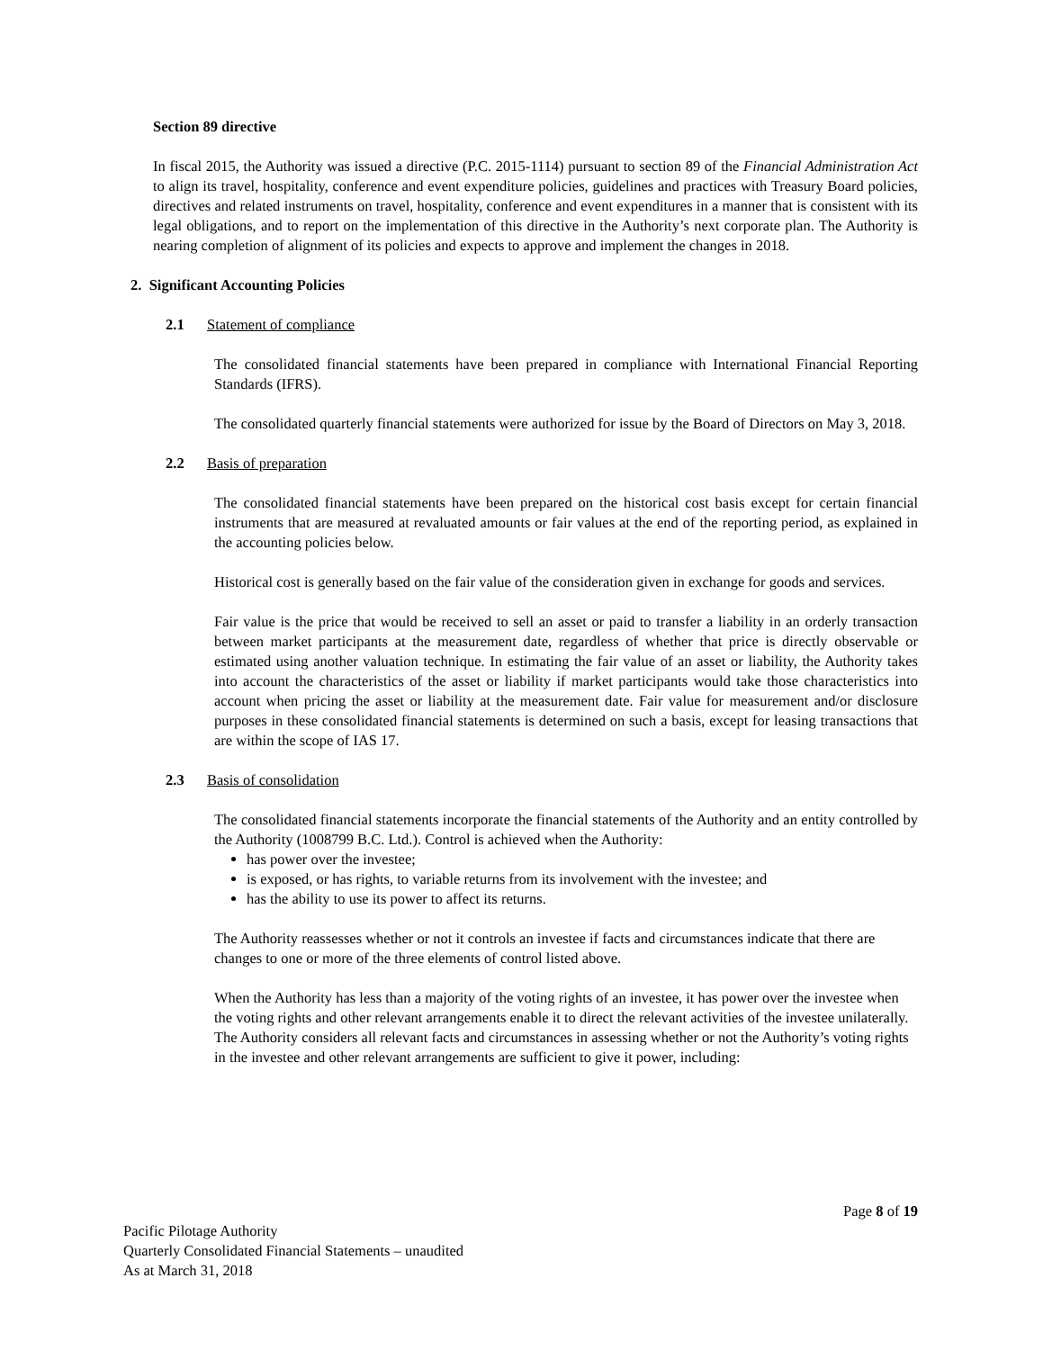Section 89 directive
In fiscal 2015, the Authority was issued a directive (P.C. 2015-1114) pursuant to section 89 of the Financial Administration Act to align its travel, hospitality, conference and event expenditure policies, guidelines and practices with Treasury Board policies, directives and related instruments on travel, hospitality, conference and event expenditures in a manner that is consistent with its legal obligations, and to report on the implementation of this directive in the Authority’s next corporate plan. The Authority is nearing completion of alignment of its policies and expects to approve and implement the changes in 2018.
2. Significant Accounting Policies
2.1 Statement of compliance
The consolidated financial statements have been prepared in compliance with International Financial Reporting Standards (IFRS).
The consolidated quarterly financial statements were authorized for issue by the Board of Directors on May 3, 2018.
2.2 Basis of preparation
The consolidated financial statements have been prepared on the historical cost basis except for certain financial instruments that are measured at revaluated amounts or fair values at the end of the reporting period, as explained in the accounting policies below.
Historical cost is generally based on the fair value of the consideration given in exchange for goods and services.
Fair value is the price that would be received to sell an asset or paid to transfer a liability in an orderly transaction between market participants at the measurement date, regardless of whether that price is directly observable or estimated using another valuation technique. In estimating the fair value of an asset or liability, the Authority takes into account the characteristics of the asset or liability if market participants would take those characteristics into account when pricing the asset or liability at the measurement date. Fair value for measurement and/or disclosure purposes in these consolidated financial statements is determined on such a basis, except for leasing transactions that are within the scope of IAS 17.
2.3 Basis of consolidation
The consolidated financial statements incorporate the financial statements of the Authority and an entity controlled by the Authority (1008799 B.C. Ltd.). Control is achieved when the Authority:
has power over the investee;
is exposed, or has rights, to variable returns from its involvement with the investee; and
has the ability to use its power to affect its returns.
The Authority reassesses whether or not it controls an investee if facts and circumstances indicate that there are changes to one or more of the three elements of control listed above.
When the Authority has less than a majority of the voting rights of an investee, it has power over the investee when the voting rights and other relevant arrangements enable it to direct the relevant activities of the investee unilaterally. The Authority considers all relevant facts and circumstances in assessing whether or not the Authority’s voting rights in the investee and other relevant arrangements are sufficient to give it power, including:
Page 8 of 19
Pacific Pilotage Authority
Quarterly Consolidated Financial Statements – unaudited
As at March 31, 2018